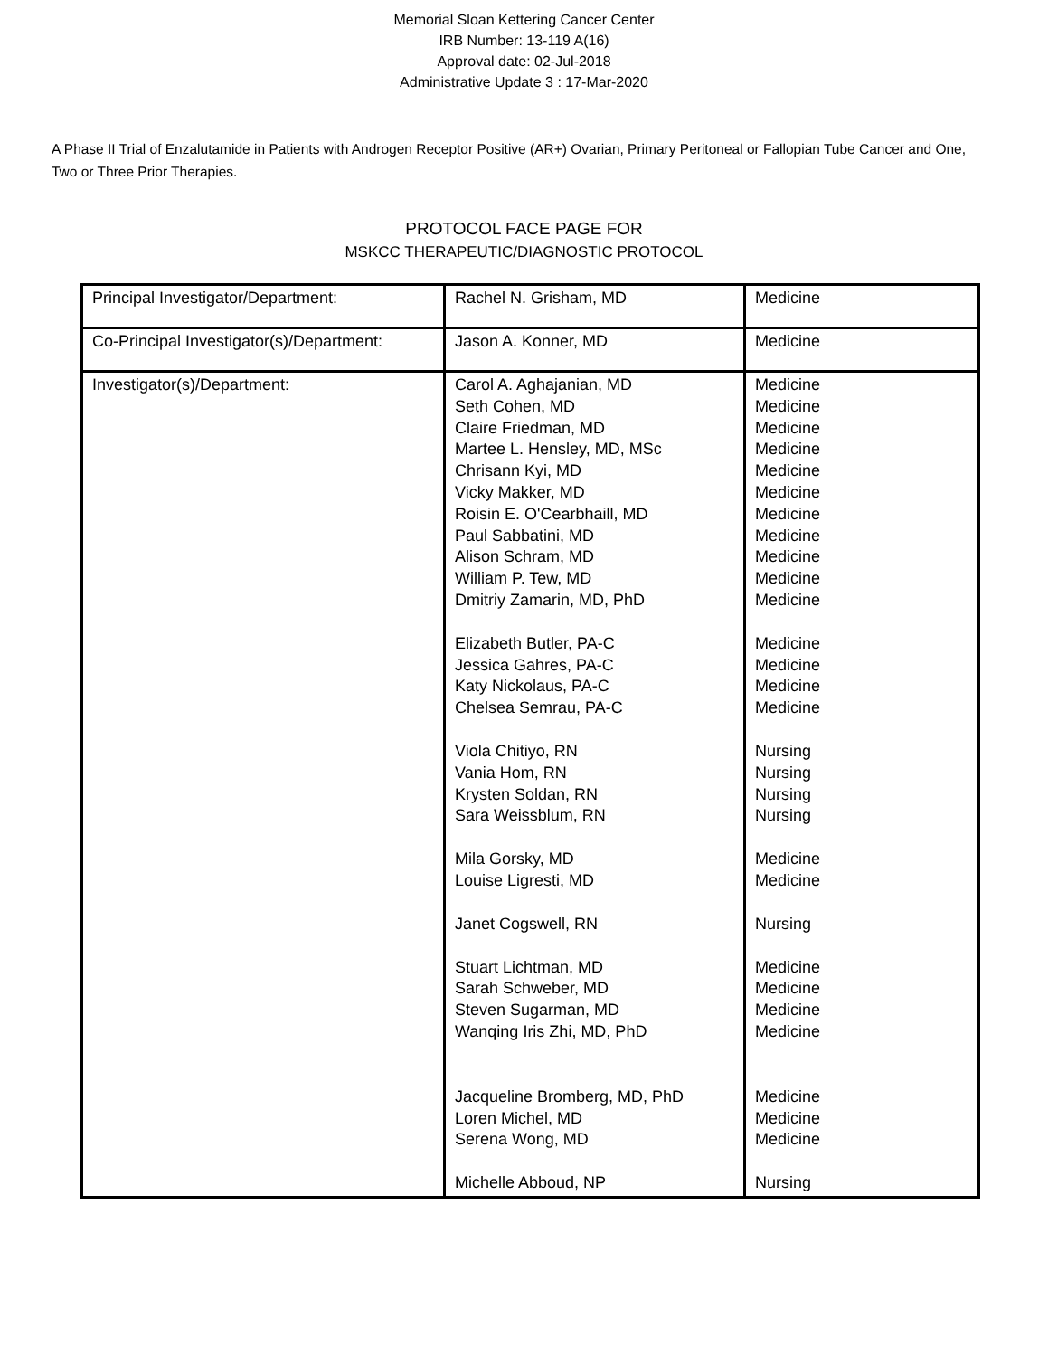Memorial Sloan Kettering Cancer Center
IRB Number: 13-119 A(16)
Approval date: 02-Jul-2018
Administrative Update 3 : 17-Mar-2020
A Phase II Trial of Enzalutamide in Patients with Androgen Receptor Positive (AR+) Ovarian, Primary Peritoneal or Fallopian Tube Cancer and One, Two or Three Prior Therapies.
PROTOCOL FACE PAGE FOR
MSKCC THERAPEUTIC/DIAGNOSTIC PROTOCOL
| Principal Investigator/Department: | Rachel N. Grisham, MD | Medicine |
| Co-Principal Investigator(s)/Department: | Jason A. Konner, MD | Medicine |
| Investigator(s)/Department: | Carol A. Aghajanian, MD Seth Cohen, MD Claire Friedman, MD Martee L. Hensley, MD, MSc Chrisann Kyi, MD Vicky Makker, MD Roisin E. O'Cearbhaill, MD Paul Sabbatini, MD Alison Schram, MD William P. Tew, MD Dmitriy Zamarin, MD, PhD Elizabeth Butler, PA-C Jessica Gahres, PA-C Katy Nickolaus, PA-C Chelsea Semrau, PA-C Viola Chitiyo, RN Vania Hom, RN Krysten Soldan, RN Sara Weissblum, RN Mila Gorsky, MD Louise Ligresti, MD Janet Cogswell, RN Stuart Lichtman, MD Sarah Schweber, MD Steven Sugarman, MD Wanqing Iris Zhi, MD, PhD Jacqueline Bromberg, MD, PhD Loren Michel, MD Serena Wong, MD Michelle Abboud, NP | Medicine Medicine Medicine Medicine Medicine Medicine Medicine Medicine Medicine Medicine Medicine Medicine Medicine Medicine Medicine Nursing Nursing Nursing Nursing Medicine Medicine Nursing Medicine Medicine Medicine Medicine Medicine Medicine Medicine Nursing |